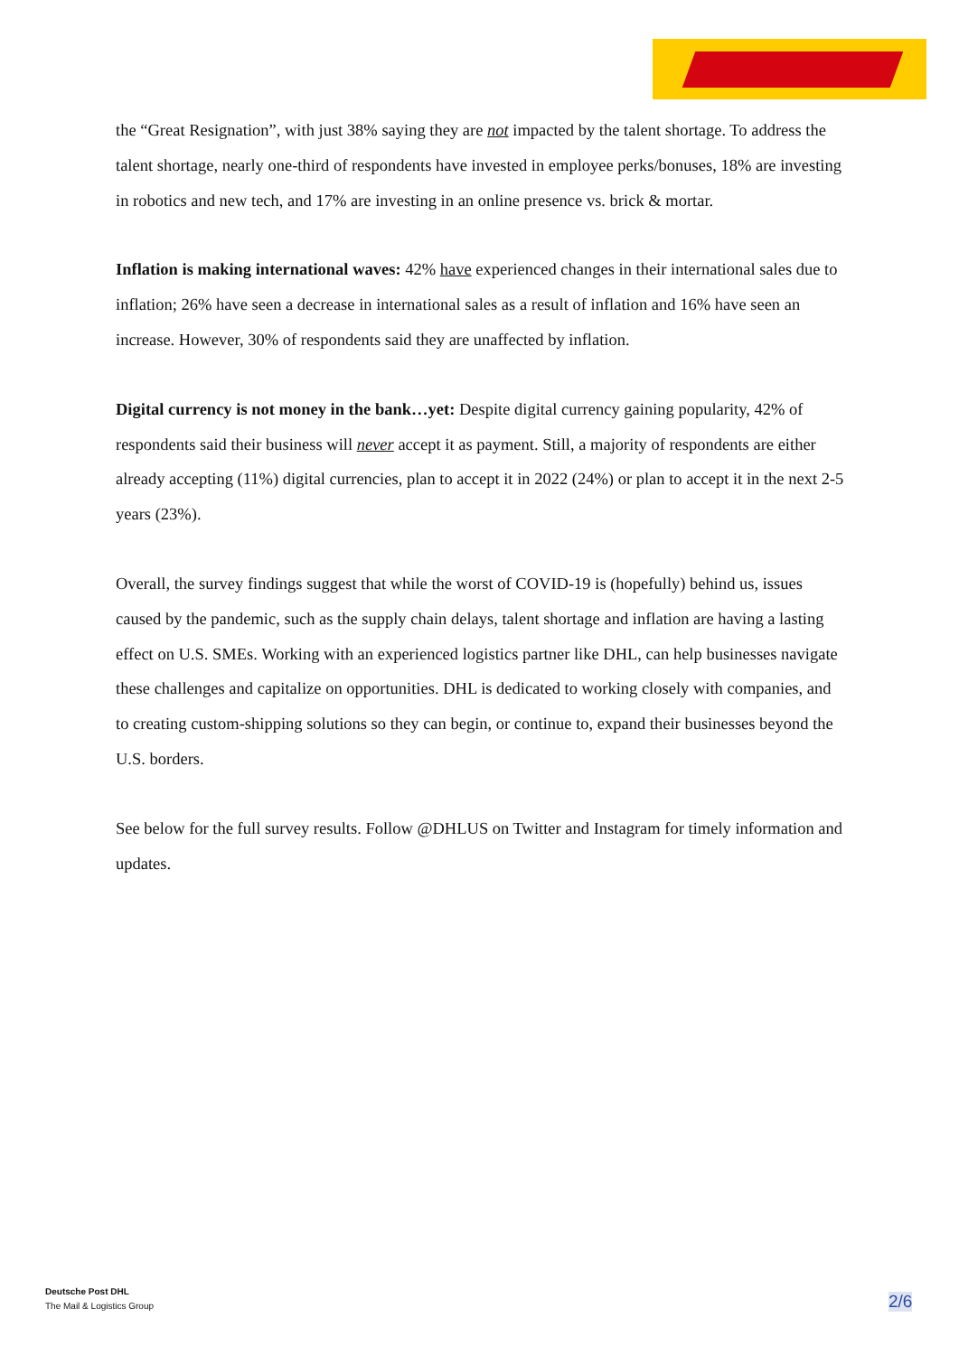the “Great Resignation”, with just 38% saying they are not impacted by the talent shortage. To address the talent shortage, nearly one-third of respondents have invested in employee perks/bonuses, 18% are investing in robotics and new tech, and 17% are investing in an online presence vs. brick & mortar.
Inflation is making international waves: 42% have experienced changes in their international sales due to inflation; 26% have seen a decrease in international sales as a result of inflation and 16% have seen an increase. However, 30% of respondents said they are unaffected by inflation.
Digital currency is not money in the bank…yet: Despite digital currency gaining popularity, 42% of respondents said their business will never accept it as payment. Still, a majority of respondents are either already accepting (11%) digital currencies, plan to accept it in 2022 (24%) or plan to accept it in the next 2-5 years (23%).
Overall, the survey findings suggest that while the worst of COVID-19 is (hopefully) behind us, issues caused by the pandemic, such as the supply chain delays, talent shortage and inflation are having a lasting effect on U.S. SMEs. Working with an experienced logistics partner like DHL, can help businesses navigate these challenges and capitalize on opportunities. DHL is dedicated to working closely with companies, and to creating custom-shipping solutions so they can begin, or continue to, expand their businesses beyond the U.S. borders.
See below for the full survey results. Follow @DHLUS on Twitter and Instagram for timely information and updates.
Deutsche Post DHL
The Mail & Logistics Group
2/6